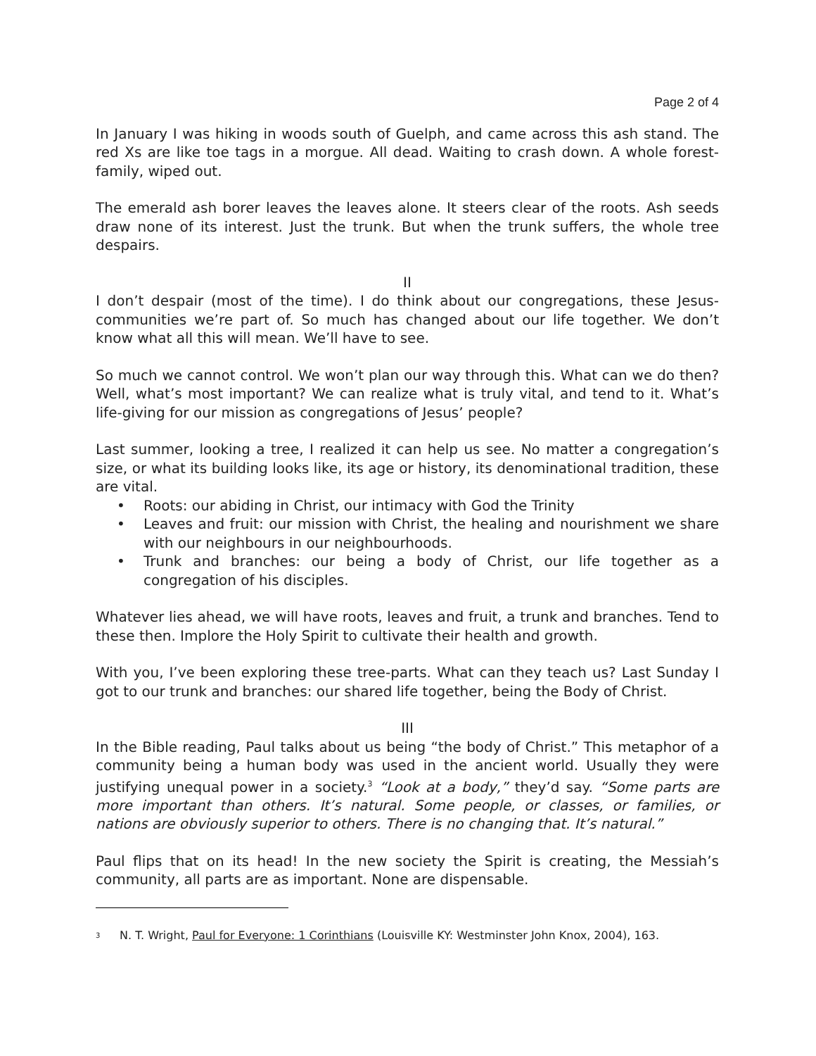Page 2 of 4
In January I was hiking in woods south of Guelph, and came across this ash stand. The red Xs are like toe tags in a morgue. All dead. Waiting to crash down. A whole forest-family, wiped out.
The emerald ash borer leaves the leaves alone. It steers clear of the roots. Ash seeds draw none of its interest. Just the trunk. But when the trunk suffers, the whole tree despairs.
II
I don’t despair (most of the time). I do think about our congregations, these Jesus-communities we’re part of. So much has changed about our life together. We don’t know what all this will mean. We’ll have to see.
So much we cannot control. We won’t plan our way through this. What can we do then? Well, what’s most important? We can realize what is truly vital, and tend to it. What’s life-giving for our mission as congregations of Jesus’ people?
Last summer, looking a tree, I realized it can help us see. No matter a congregation’s size, or what its building looks like, its age or history, its denominational tradition, these are vital.
• Roots: our abiding in Christ, our intimacy with God the Trinity
• Leaves and fruit: our mission with Christ, the healing and nourishment we share with our neighbours in our neighbourhoods.
• Trunk and branches: our being a body of Christ, our life together as a congregation of his disciples.
Whatever lies ahead, we will have roots, leaves and fruit, a trunk and branches. Tend to these then. Implore the Holy Spirit to cultivate their health and growth.
With you, I’ve been exploring these tree-parts. What can they teach us? Last Sunday I got to our trunk and branches: our shared life together, being the Body of Christ.
III
In the Bible reading, Paul talks about us being “the body of Christ.” This metaphor of a community being a human body was used in the ancient world. Usually they were justifying unequal power in a society.<sup>3</sup> “Look at a body,” they’d say. “Some parts are more important than others. It’s natural. Some people, or classes, or families, or nations are obviously superior to others. There is no changing that. It’s natural.”
Paul flips that on its head! In the new society the Spirit is creating, the Messiah’s community, all parts are as important. None are dispensable.
<sup>3</sup> N. T. Wright, Paul for Everyone: 1 Corinthians (Louisville KY: Westminster John Knox, 2004), 163.